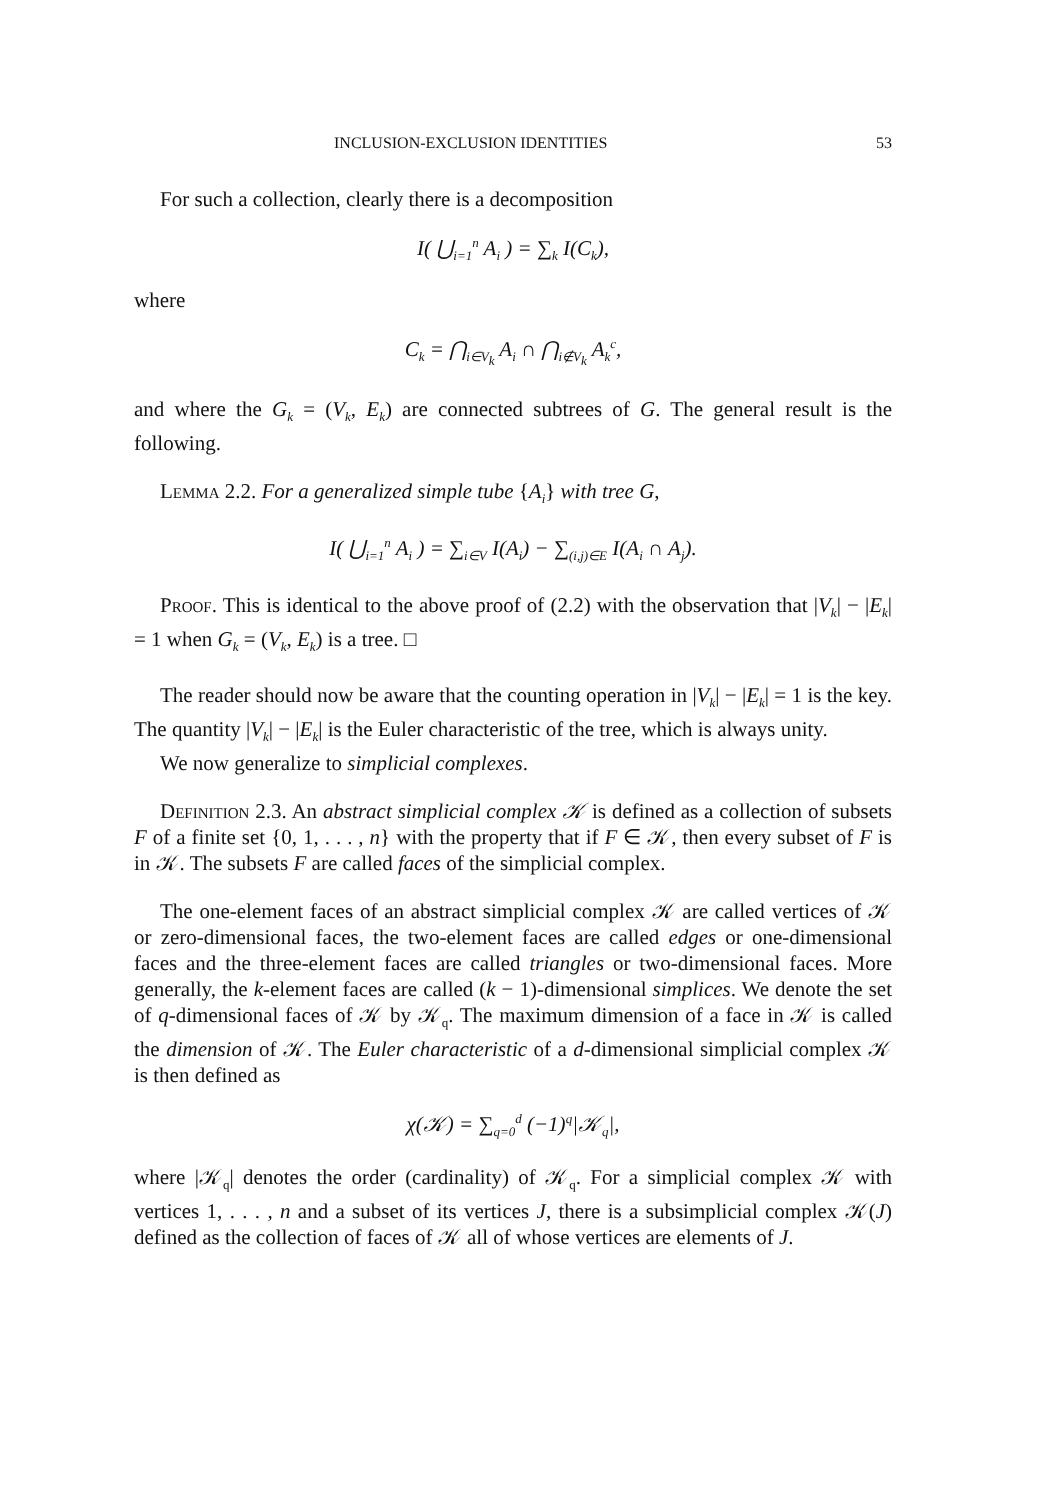INCLUSION-EXCLUSION IDENTITIES 53
For such a collection, clearly there is a decomposition
I( ⋃<sub>i=1</sub><sup>n</sup> A<sub>i</sub> ) = ∑<sub>k</sub> I(C<sub>k</sub>),
where
C<sub>k</sub> = ⋂<sub>i∈V<sub>k</sub></sub> A<sub>i</sub> ∩ ⋂<sub>i∉V<sub>k</sub></sub> A<sub>k</sub><sup>c</sup>,
and where the G<sub>k</sub> = (V<sub>k</sub>, E<sub>k</sub>) are connected subtrees of G. The general result is the following.
Lemma 2.2. For a generalized simple tube {A<sub>i</sub>} with tree G,
I( ⋃<sub>i=1</sub><sup>n</sup> A<sub>i</sub> ) = ∑<sub>i∈V</sub> I(A<sub>i</sub>) − ∑<sub>(i,j)∈E</sub> I(A<sub>i</sub> ∩ A<sub>j</sub>).
Proof. This is identical to the above proof of (2.2) with the observation that |V<sub>k</sub>| − |E<sub>k</sub>| = 1 when G<sub>k</sub> = (V<sub>k</sub>, E<sub>k</sub>) is a tree. □
The reader should now be aware that the counting operation in |V<sub>k</sub>| − |E<sub>k</sub>| = 1 is the key. The quantity |V<sub>k</sub>| − |E<sub>k</sub>| is the Euler characteristic of the tree, which is always unity.
We now generalize to simplicial complexes.
Definition 2.3. An abstract simplicial complex 𝒦 is defined as a collection of subsets F of a finite set {0, 1, . . . , n} with the property that if F ∈ 𝒦, then every subset of F is in 𝒦. The subsets F are called faces of the simplicial complex.
The one-element faces of an abstract simplicial complex 𝒦 are called vertices of 𝒦 or zero-dimensional faces, the two-element faces are called edges or one-dimensional faces and the three-element faces are called triangles or two-dimensional faces. More generally, the k-element faces are called (k − 1)-dimensional simplices. We denote the set of q-dimensional faces of 𝒦 by 𝒦<sub>q</sub>. The maximum dimension of a face in 𝒦 is called the dimension of 𝒦. The Euler characteristic of a d-dimensional simplicial complex 𝒦 is then defined as
χ(𝒦) = ∑<sub>q=0</sub><sup>d</sup> (−1)<sup>q</sup>|𝒦<sub>q</sub>|,
where |𝒦<sub>q</sub>| denotes the order (cardinality) of 𝒦<sub>q</sub>. For a simplicial complex 𝒦 with vertices 1, . . . , n and a subset of its vertices J, there is a subsimplicial complex 𝒦(J) defined as the collection of faces of 𝒦 all of whose vertices are elements of J.